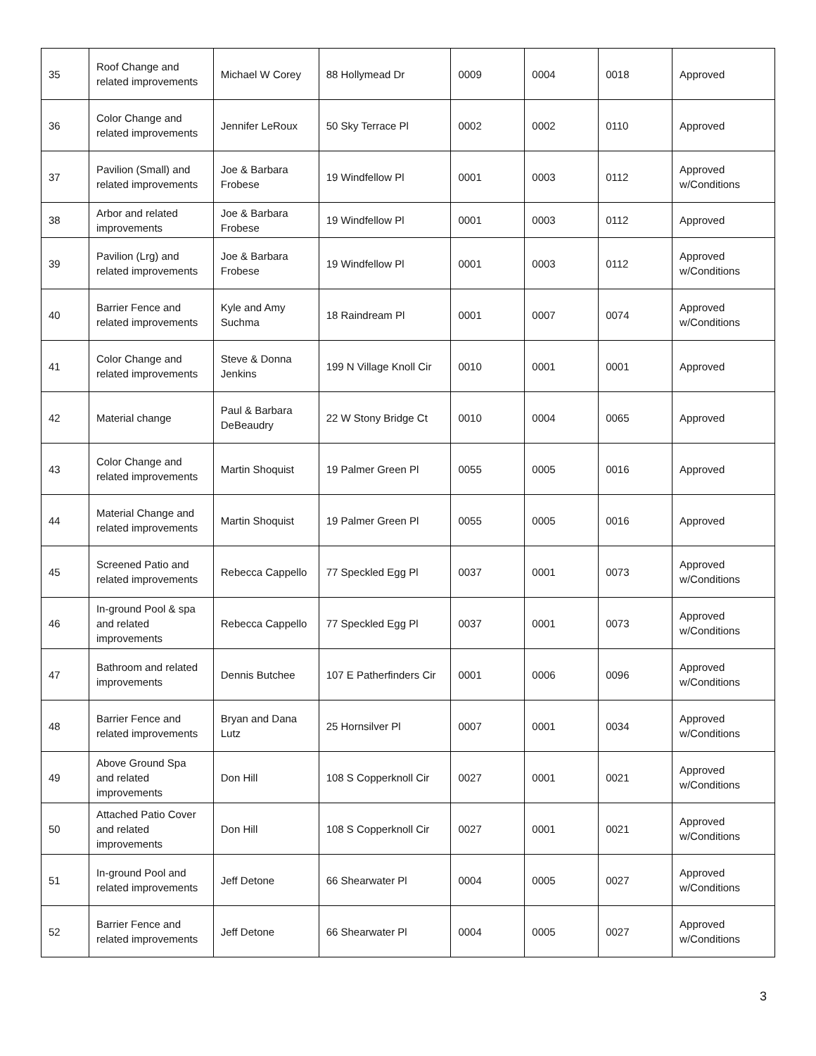| 35 | Roof Change and related improvements | Michael W Corey | 88 Hollymead Dr | 0009 | 0004 | 0018 | Approved |
| 36 | Color Change and related improvements | Jennifer LeRoux | 50 Sky Terrace Pl | 0002 | 0002 | 0110 | Approved |
| 37 | Pavilion (Small) and related improvements | Joe & Barbara Frobese | 19 Windfellow Pl | 0001 | 0003 | 0112 | Approved w/Conditions |
| 38 | Arbor and related improvements | Joe & Barbara Frobese | 19 Windfellow Pl | 0001 | 0003 | 0112 | Approved |
| 39 | Pavilion (Lrg) and related improvements | Joe & Barbara Frobese | 19 Windfellow Pl | 0001 | 0003 | 0112 | Approved w/Conditions |
| 40 | Barrier Fence and related improvements | Kyle and Amy Suchma | 18 Raindream Pl | 0001 | 0007 | 0074 | Approved w/Conditions |
| 41 | Color Change and related improvements | Steve & Donna Jenkins | 199 N Village Knoll Cir | 0010 | 0001 | 0001 | Approved |
| 42 | Material change | Paul & Barbara DeBeaudry | 22 W Stony Bridge Ct | 0010 | 0004 | 0065 | Approved |
| 43 | Color Change and related improvements | Martin Shoquist | 19 Palmer Green Pl | 0055 | 0005 | 0016 | Approved |
| 44 | Material Change and related improvements | Martin Shoquist | 19 Palmer Green Pl | 0055 | 0005 | 0016 | Approved |
| 45 | Screened Patio and related improvements | Rebecca Cappello | 77 Speckled Egg Pl | 0037 | 0001 | 0073 | Approved w/Conditions |
| 46 | In-ground Pool & spa and related improvements | Rebecca Cappello | 77 Speckled Egg Pl | 0037 | 0001 | 0073 | Approved w/Conditions |
| 47 | Bathroom and related improvements | Dennis Butchee | 107 E Patherfinders Cir | 0001 | 0006 | 0096 | Approved w/Conditions |
| 48 | Barrier Fence and related improvements | Bryan and Dana Lutz | 25 Hornsilver Pl | 0007 | 0001 | 0034 | Approved w/Conditions |
| 49 | Above Ground Spa and related improvements | Don Hill | 108 S Copperknoll Cir | 0027 | 0001 | 0021 | Approved w/Conditions |
| 50 | Attached Patio Cover and related improvements | Don Hill | 108 S Copperknoll Cir | 0027 | 0001 | 0021 | Approved w/Conditions |
| 51 | In-ground Pool and related improvements | Jeff Detone | 66 Shearwater Pl | 0004 | 0005 | 0027 | Approved w/Conditions |
| 52 | Barrier Fence and related improvements | Jeff Detone | 66 Shearwater Pl | 0004 | 0005 | 0027 | Approved w/Conditions |
3